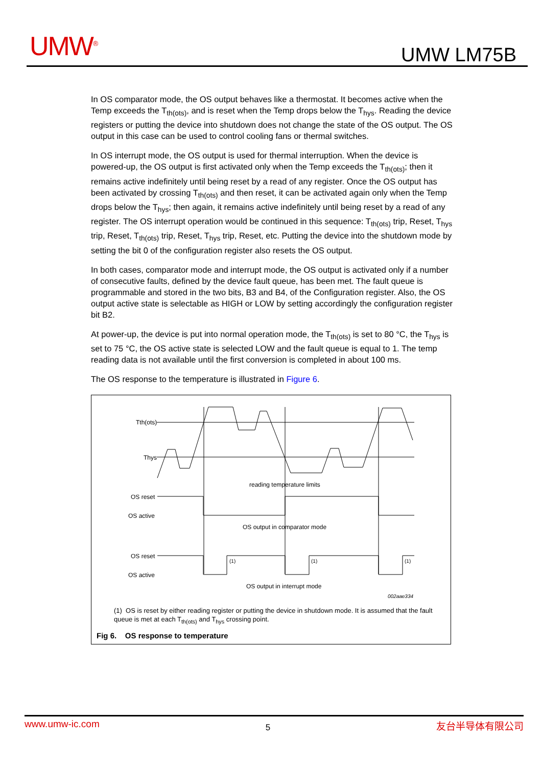UMW<sup>®</sup> UMW LM75B
In OS comparator mode, the OS output behaves like a thermostat. It becomes active when the Temp exceeds the T<sub>th(ots)</sub>, and is reset when the Temp drops below the T<sub>hys</sub>. Reading the device registers or putting the device into shutdown does not change the state of the OS output. The OS output in this case can be used to control cooling fans or thermal switches.
In OS interrupt mode, the OS output is used for thermal interruption. When the device is powered-up, the OS output is first activated only when the Temp exceeds the T<sub>th(ots)</sub>; then it remains active indefinitely until being reset by a read of any register. Once the OS output has been activated by crossing T<sub>th(ots)</sub> and then reset, it can be activated again only when the Temp drops below the T<sub>hys</sub>; then again, it remains active indefinitely until being reset by a read of any register. The OS interrupt operation would be continued in this sequence: T<sub>th(ots)</sub> trip, Reset, T<sub>hys</sub> trip, Reset, T<sub>th(ots)</sub> trip, Reset, T<sub>hys</sub> trip, Reset, etc. Putting the device into the shutdown mode by setting the bit 0 of the configuration register also resets the OS output.
In both cases, comparator mode and interrupt mode, the OS output is activated only if a number of consecutive faults, defined by the device fault queue, has been met. The fault queue is programmable and stored in the two bits, B3 and B4, of the Configuration register. Also, the OS output active state is selectable as HIGH or LOW by setting accordingly the configuration register bit B2.
At power-up, the device is put into normal operation mode, the T<sub>th(ots)</sub> is set to 80 °C, the T<sub>hys</sub> is set to 75 °C, the OS active state is selected LOW and the fault queue is equal to 1. The temp reading data is not available until the first conversion is completed in about 100 ms.
The OS response to the temperature is illustrated in Figure 6.
Tth(ots)
Thys
reading temperature limits
OS reset
OS active
OS output in comparator mode
OS reset
OS active
(1)
(1)
(1)
OS output in interrupt mode
002aae334
(1) OS is reset by either reading register or putting the device in shutdown mode. It is assumed that the fault queue is met at each T<sub>th(ots)</sub> and T<sub>hys</sub> crossing point.
Fig 6. OS response to temperature
www.umw-ic.com 5 友台半导体有限公司